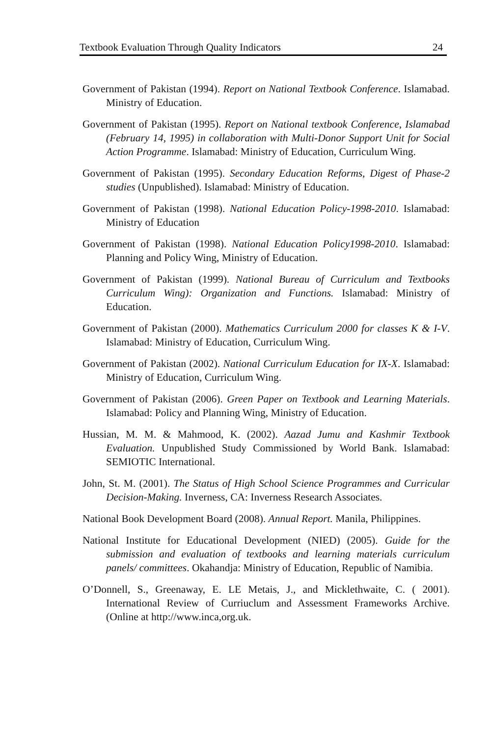Textbook Evaluation Through Quality Indicators 24
Government of Pakistan (1994). Report on National Textbook Conference. Islamabad. Ministry of Education.
Government of Pakistan (1995). Report on National textbook Conference, Islamabad (February 14, 1995) in collaboration with Multi-Donor Support Unit for Social Action Programme. Islamabad: Ministry of Education, Curriculum Wing.
Government of Pakistan (1995). Secondary Education Reforms, Digest of Phase-2 studies (Unpublished). Islamabad: Ministry of Education.
Government of Pakistan (1998). National Education Policy-1998-2010. Islamabad: Ministry of Education
Government of Pakistan (1998). National Education Policy1998-2010. Islamabad: Planning and Policy Wing, Ministry of Education.
Government of Pakistan (1999). National Bureau of Curriculum and Textbooks Curriculum Wing): Organization and Functions. Islamabad: Ministry of Education.
Government of Pakistan (2000). Mathematics Curriculum 2000 for classes K & I-V. Islamabad: Ministry of Education, Curriculum Wing.
Government of Pakistan (2002). National Curriculum Education for IX-X. Islamabad: Ministry of Education, Curriculum Wing.
Government of Pakistan (2006). Green Paper on Textbook and Learning Materials. Islamabad: Policy and Planning Wing, Ministry of Education.
Hussian, M. M. & Mahmood, K. (2002). Aazad Jumu and Kashmir Textbook Evaluation. Unpublished Study Commissioned by World Bank. Islamabad: SEMIOTIC International.
John, St. M. (2001). The Status of High School Science Programmes and Curricular Decision-Making. Inverness, CA: Inverness Research Associates.
National Book Development Board (2008). Annual Report. Manila, Philippines.
National Institute for Educational Development (NIED) (2005). Guide for the submission and evaluation of textbooks and learning materials curriculum panels/ committees. Okahandja: Ministry of Education, Republic of Namibia.
O’Donnell, S., Greenaway, E. LE Metais, J., and Micklethwaite, C. ( 2001). International Review of Curriuclum and Assessment Frameworks Archive. (Online at http://www.inca,org.uk.